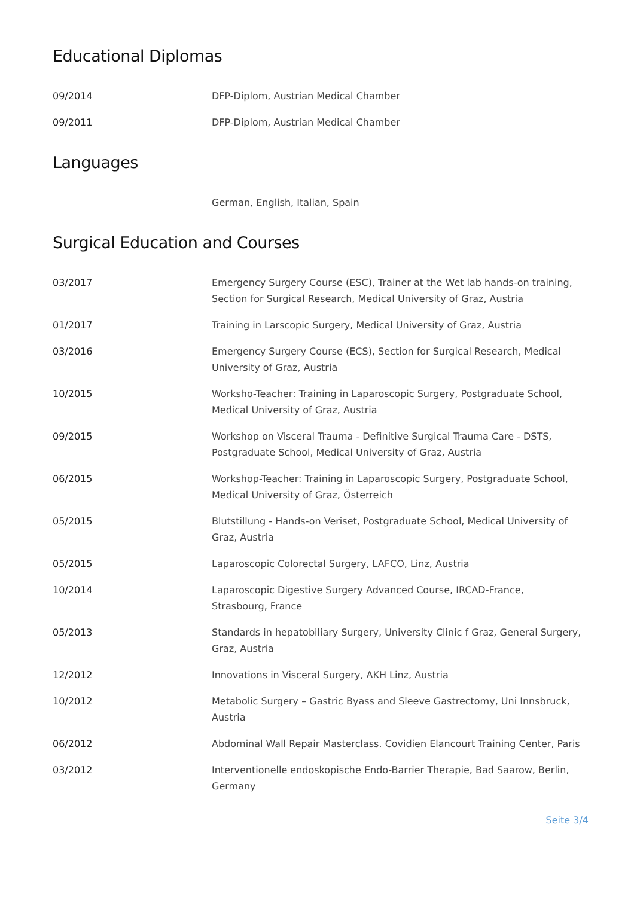Educational Diplomas
09/2014 DFP-Diplom, Austrian Medical Chamber
09/2011 DFP-Diplom, Austrian Medical Chamber
Languages
German, English, Italian, Spain
Surgical Education and Courses
03/2017 Emergency Surgery Course (ESC), Trainer at the Wet lab hands-on training, Section for Surgical Research, Medical University of Graz, Austria
01/2017 Training in Larscopic Surgery, Medical University of Graz, Austria
03/2016 Emergency Surgery Course (ECS), Section for Surgical Research, Medical University of Graz, Austria
10/2015 Worksho-Teacher: Training in Laparoscopic Surgery, Postgraduate School, Medical University of Graz, Austria
09/2015 Workshop on Visceral Trauma - Definitive Surgical Trauma Care - DSTS, Postgraduate School, Medical University of Graz, Austria
06/2015 Workshop-Teacher: Training in Laparoscopic Surgery, Postgraduate School, Medical University of Graz, Österreich
05/2015 Blutstillung - Hands-on Veriset, Postgraduate School, Medical University of Graz, Austria
05/2015 Laparoscopic Colorectal Surgery, LAFCO, Linz, Austria
10/2014 Laparoscopic Digestive Surgery Advanced Course, IRCAD-France, Strasbourg, France
05/2013 Standards in hepatobiliary Surgery, University Clinic f Graz, General Surgery, Graz, Austria
12/2012 Innovations in Visceral Surgery, AKH Linz, Austria
10/2012 Metabolic Surgery – Gastric Byass and Sleeve Gastrectomy, Uni Innsbruck, Austria
06/2012 Abdominal Wall Repair Masterclass. Covidien Elancourt Training Center, Paris
03/2012 Interventionelle endoskopische Endo-Barrier Therapie, Bad Saarow, Berlin, Germany
Seite 3/4